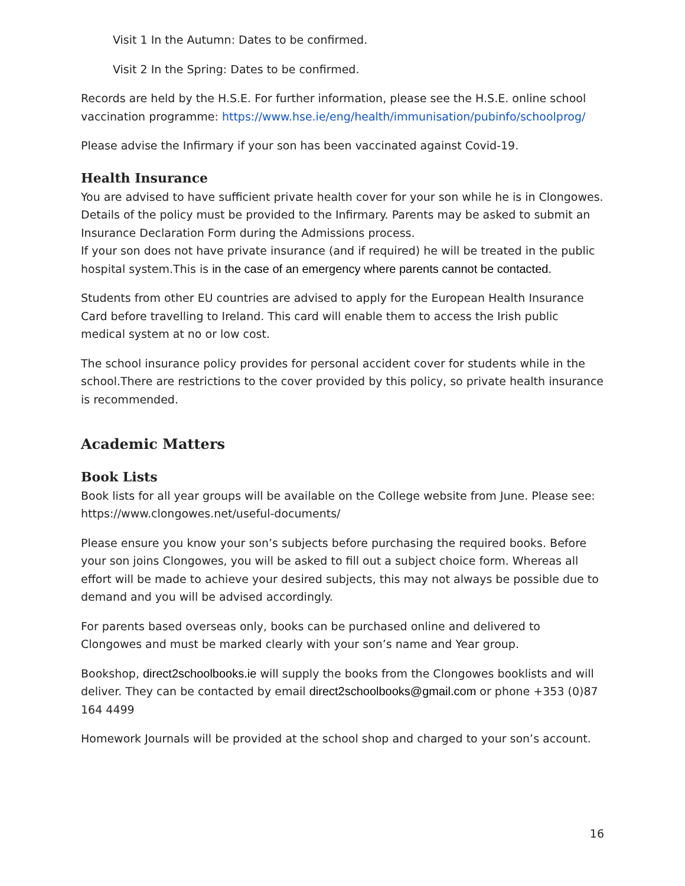Visit 1 In the Autumn: Dates to be confirmed.
Visit 2 In the Spring: Dates to be confirmed.
Records are held by the H.S.E. For further information, please see the H.S.E. online school vaccination programme: https://www.hse.ie/eng/health/immunisation/pubinfo/schoolprog/
Please advise the Infirmary if your son has been vaccinated against Covid-19.
Health Insurance
You are advised to have sufficient private health cover for your son while he is in Clongowes. Details of the policy must be provided to the Infirmary. Parents may be asked to submit an Insurance Declaration Form during the Admissions process.
If your son does not have private insurance (and if required) he will be treated in the public hospital system.This is in the case of an emergency where parents cannot be contacted.
Students from other EU countries are advised to apply for the European Health Insurance Card before travelling to Ireland. This card will enable them to access the Irish public medical system at no or low cost.
The school insurance policy provides for personal accident cover for students while in the school.There are restrictions to the cover provided by this policy, so private health insurance is recommended.
Academic Matters
Book Lists
Book lists for all year groups will be available on the College website from June. Please see: https://www.clongowes.net/useful-documents/
Please ensure you know your son’s subjects before purchasing the required books. Before your son joins Clongowes, you will be asked to fill out a subject choice form. Whereas all effort will be made to achieve your desired subjects, this may not always be possible due to demand and you will be advised accordingly.
For parents based overseas only, books can be purchased online and delivered to Clongowes and must be marked clearly with your son’s name and Year group.
Bookshop, direct2schoolbooks.ie will supply the books from the Clongowes booklists and will deliver. They can be contacted by email direct2schoolbooks@gmail.com or phone +353 (0)87 164 4499
Homework Journals will be provided at the school shop and charged to your son’s account.
16